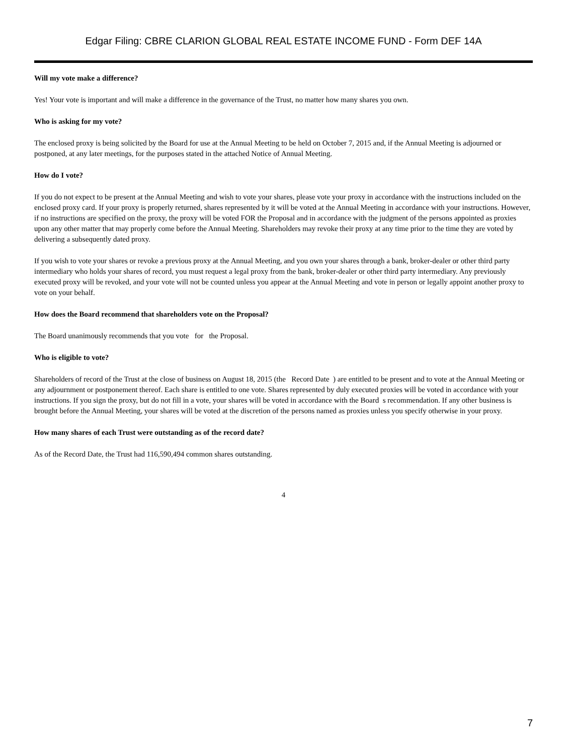Edgar Filing: CBRE CLARION GLOBAL REAL ESTATE INCOME FUND - Form DEF 14A
Will my vote make a difference?
Yes! Your vote is important and will make a difference in the governance of the Trust, no matter how many shares you own.
Who is asking for my vote?
The enclosed proxy is being solicited by the Board for use at the Annual Meeting to be held on October 7, 2015 and, if the Annual Meeting is adjourned or postponed, at any later meetings, for the purposes stated in the attached Notice of Annual Meeting.
How do I vote?
If you do not expect to be present at the Annual Meeting and wish to vote your shares, please vote your proxy in accordance with the instructions included on the enclosed proxy card. If your proxy is properly returned, shares represented by it will be voted at the Annual Meeting in accordance with your instructions. However, if no instructions are specified on the proxy, the proxy will be voted FOR the Proposal and in accordance with the judgment of the persons appointed as proxies upon any other matter that may properly come before the Annual Meeting. Shareholders may revoke their proxy at any time prior to the time they are voted by delivering a subsequently dated proxy.
If you wish to vote your shares or revoke a previous proxy at the Annual Meeting, and you own your shares through a bank, broker-dealer or other third party intermediary who holds your shares of record, you must request a legal proxy from the bank, broker-dealer or other third party intermediary. Any previously executed proxy will be revoked, and your vote will not be counted unless you appear at the Annual Meeting and vote in person or legally appoint another proxy to vote on your behalf.
How does the Board recommend that shareholders vote on the Proposal?
The Board unanimously recommends that you vote for the Proposal.
Who is eligible to vote?
Shareholders of record of the Trust at the close of business on August 18, 2015 (the Record Date ) are entitled to be present and to vote at the Annual Meeting or any adjournment or postponement thereof. Each share is entitled to one vote. Shares represented by duly executed proxies will be voted in accordance with your instructions. If you sign the proxy, but do not fill in a vote, your shares will be voted in accordance with the Board s recommendation. If any other business is brought before the Annual Meeting, your shares will be voted at the discretion of the persons named as proxies unless you specify otherwise in your proxy.
How many shares of each Trust were outstanding as of the record date?
As of the Record Date, the Trust had 116,590,494 common shares outstanding.
4
7